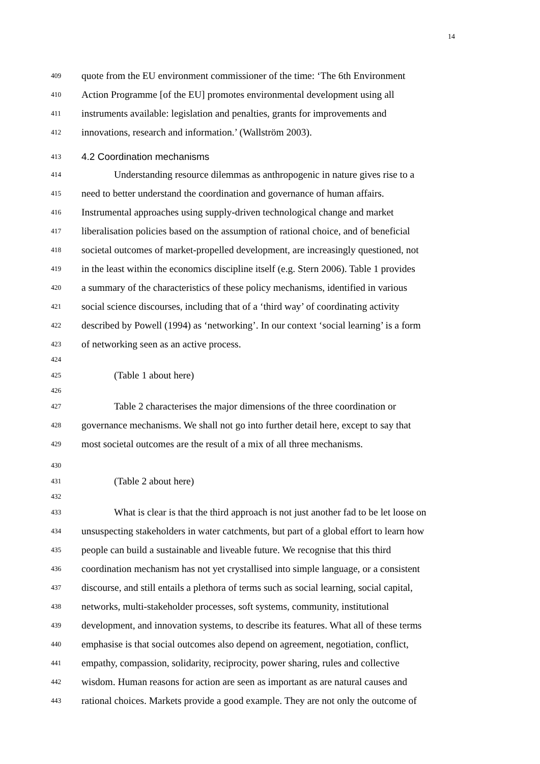14
409
quote from the EU environment commissioner of the time: ‘The 6th Environment
410
Action Programme [of the EU] promotes environmental development using all
411
instruments available: legislation and penalties, grants for improvements and
412
innovations, research and information.’ (Wallström 2003).
413
4.2 Coordination mechanisms
414
Understanding resource dilemmas as anthropogenic in nature gives rise to a
415
need to better understand the coordination and governance of human affairs.
416
Instrumental approaches using supply-driven technological change and market
417
liberalisation policies based on the assumption of rational choice, and of beneficial
418
societal outcomes of market-propelled development, are increasingly questioned, not
419
in the least within the economics discipline itself (e.g. Stern 2006). Table 1 provides
420
a summary of the characteristics of these policy mechanisms, identified in various
421
social science discourses, including that of a ‘third way’ of coordinating activity
422
described by Powell (1994) as ‘networking’. In our context ‘social learning’ is a form
423
of networking seen as an active process.
424
425
(Table 1 about here)
426
427
Table 2 characterises the major dimensions of the three coordination or
428
governance mechanisms. We shall not go into further detail here, except to say that
429
most societal outcomes are the result of a mix of all three mechanisms.
430
431
(Table 2 about here)
432
433
What is clear is that the third approach is not just another fad to be let loose on
434
unsuspecting stakeholders in water catchments, but part of a global effort to learn how
435
people can build a sustainable and liveable future. We recognise that this third
436
coordination mechanism has not yet crystallised into simple language, or a consistent
437
discourse, and still entails a plethora of terms such as social learning, social capital,
438
networks, multi-stakeholder processes, soft systems, community, institutional
439
development, and innovation systems, to describe its features. What all of these terms
440
emphasise is that social outcomes also depend on agreement, negotiation, conflict,
441
empathy, compassion, solidarity, reciprocity, power sharing, rules and collective
442
wisdom. Human reasons for action are seen as important as are natural causes and
443
rational choices. Markets provide a good example. They are not only the outcome of